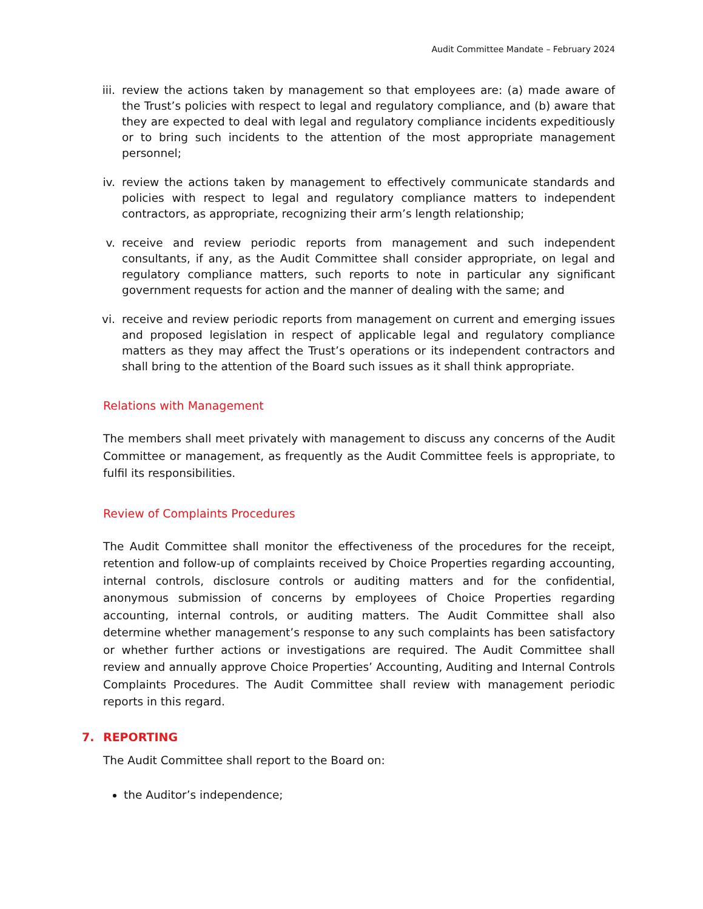Audit Committee Mandate – February 2024
iii.
review the actions taken by management so that employees are: (a) made aware of the Trust’s policies with respect to legal and regulatory compliance, and (b) aware that they are expected to deal with legal and regulatory compliance incidents expeditiously or to bring such incidents to the attention of the most appropriate management personnel;
iv. review the actions taken by management to effectively communicate standards and policies with respect to legal and regulatory compliance matters to independent contractors, as appropriate, recognizing their arm’s length relationship;
v. receive and review periodic reports from management and such independent consultants, if any, as the Audit Committee shall consider appropriate, on legal and regulatory compliance matters, such reports to note in particular any significant government requests for action and the manner of dealing with the same; and
vi. receive and review periodic reports from management on current and emerging issues and proposed legislation in respect of applicable legal and regulatory compliance matters as they may affect the Trust’s operations or its independent contractors and shall bring to the attention of the Board such issues as it shall think appropriate.
Relations with Management
The members shall meet privately with management to discuss any concerns of the Audit Committee or management, as frequently as the Audit Committee feels is appropriate, to fulfil its responsibilities.
Review of Complaints Procedures
The Audit Committee shall monitor the effectiveness of the procedures for the receipt, retention and follow-up of complaints received by Choice Properties regarding accounting, internal controls, disclosure controls or auditing matters and for the confidential, anonymous submission of concerns by employees of Choice Properties regarding accounting, internal controls, or auditing matters. The Audit Committee shall also determine whether management’s response to any such complaints has been satisfactory or whether further actions or investigations are required. The Audit Committee shall review and annually approve Choice Properties’ Accounting, Auditing and Internal Controls Complaints Procedures. The Audit Committee shall review with management periodic reports in this regard.
7. REPORTING
The Audit Committee shall report to the Board on:
the Auditor’s independence;